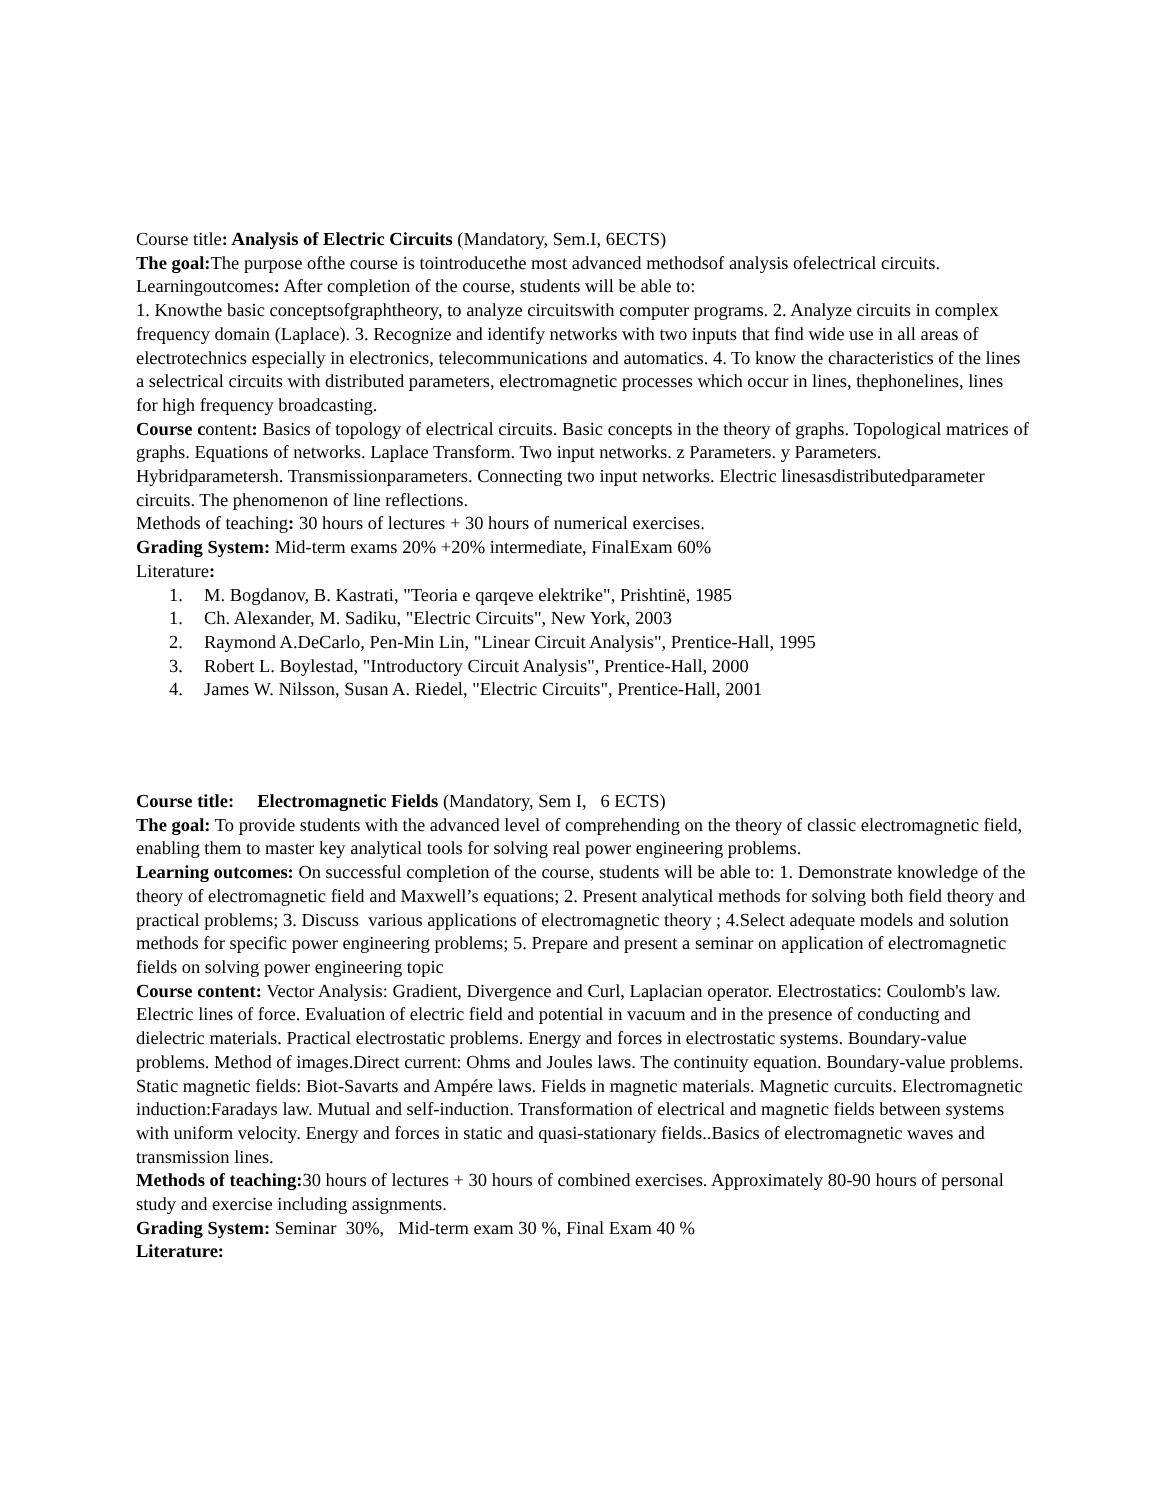Course title: Analysis of Electric Circuits (Mandatory, Sem.I, 6ECTS)
The goal: The purpose ofthe course is tointroducethe most advanced methodsof analysis ofelectrical circuits.
Learningoutcomes: After completion of the course, students will be able to:
1. Knowthe basic conceptsofgraphtheory, to analyze circuitswith computer programs. 2. Analyze circuits in complex frequency domain (Laplace). 3. Recognize and identify networks with two inputs that find wide use in all areas of electrotechnics especially in electronics, telecommunications and automatics. 4. To know the characteristics of the lines a selectrical circuits with distributed parameters, electromagnetic processes which occur in lines, thephonelines, lines for high frequency broadcasting.
Course content: Basics of topology of electrical circuits. Basic concepts in the theory of graphs. Topological matrices of graphs. Equations of networks. Laplace Transform. Two input networks. z Parameters. y Parameters. Hybridparametersh. Transmissionparameters. Connecting two input networks. Electric linesasdistributedparameter circuits. The phenomenon of line reflections.
Methods of teaching: 30 hours of lectures + 30 hours of numerical exercises.
Grading System: Mid-term exams 20% +20% intermediate, FinalExam 60%
Literature:
1. M. Bogdanov, B. Kastrati, "Teoria e qarqeve elektrike", Prishtinë, 1985
1. Ch. Alexander, M. Sadiku, "Electric Circuits", New York, 2003
2. Raymond A.DeCarlo, Pen-Min Lin, "Linear Circuit Analysis", Prentice-Hall, 1995
3. Robert L. Boylestad, "Introductory Circuit Analysis", Prentice-Hall, 2000
4. James W. Nilsson, Susan A. Riedel, "Electric Circuits", Prentice-Hall, 2001
Course title: Electromagnetic Fields (Mandatory, Sem I, 6 ECTS)
The goal: To provide students with the advanced level of comprehending on the theory of classic electromagnetic field, enabling them to master key analytical tools for solving real power engineering problems.
Learning outcomes: On successful completion of the course, students will be able to: 1. Demonstrate knowledge of the theory of electromagnetic field and Maxwell’s equations; 2. Present analytical methods for solving both field theory and practical problems; 3. Discuss various applications of electromagnetic theory ; 4.Select adequate models and solution methods for specific power engineering problems; 5. Prepare and present a seminar on application of electromagnetic fields on solving power engineering topic
Course content: Vector Analysis: Gradient, Divergence and Curl, Laplacian operator. Electrostatics: Coulomb's law. Electric lines of force. Evaluation of electric field and potential in vacuum and in the presence of conducting and dielectric materials. Practical electrostatic problems. Energy and forces in electrostatic systems. Boundary-value problems. Method of images.Direct current: Ohms and Joules laws. The continuity equation. Boundary-value problems. Static magnetic fields: Biot-Savarts and Ampére laws. Fields in magnetic materials. Magnetic curcuits. Electromagnetic induction:Faradays law. Mutual and self-induction. Transformation of electrical and magnetic fields between systems with uniform velocity. Energy and forces in static and quasi-stationary fields..Basics of electromagnetic waves and transmission lines.
Methods of teaching: 30 hours of lectures + 30 hours of combined exercises. Approximately 80-90 hours of personal study and exercise including assignments.
Grading System: Seminar 30%, Mid-term exam 30 %, Final Exam 40 %
Literature: